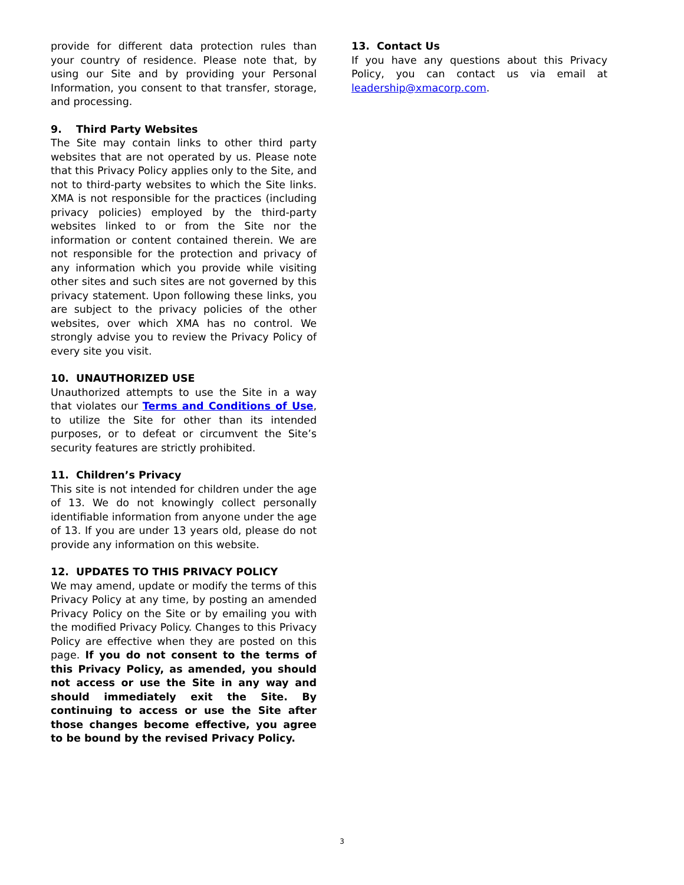provide for different data protection rules than your country of residence. Please note that, by using our Site and by providing your Personal Information, you consent to that transfer, storage, and processing.
9. Third Party Websites
The Site may contain links to other third party websites that are not operated by us. Please note that this Privacy Policy applies only to the Site, and not to third-party websites to which the Site links. XMA is not responsible for the practices (including privacy policies) employed by the third-party websites linked to or from the Site nor the information or content contained therein. We are not responsible for the protection and privacy of any information which you provide while visiting other sites and such sites are not governed by this privacy statement. Upon following these links, you are subject to the privacy policies of the other websites, over which XMA has no control. We strongly advise you to review the Privacy Policy of every site you visit.
10. UNAUTHORIZED USE
Unauthorized attempts to use the Site in a way that violates our Terms and Conditions of Use, to utilize the Site for other than its intended purposes, or to defeat or circumvent the Site’s security features are strictly prohibited.
11. Children’s Privacy
This site is not intended for children under the age of 13. We do not knowingly collect personally identifiable information from anyone under the age of 13. If you are under 13 years old, please do not provide any information on this website.
12. UPDATES TO THIS PRIVACY POLICY
We may amend, update or modify the terms of this Privacy Policy at any time, by posting an amended Privacy Policy on the Site or by emailing you with the modified Privacy Policy. Changes to this Privacy Policy are effective when they are posted on this page. If you do not consent to the terms of this Privacy Policy, as amended, you should not access or use the Site in any way and should immediately exit the Site. By continuing to access or use the Site after those changes become effective, you agree to be bound by the revised Privacy Policy.
13. Contact Us
If you have any questions about this Privacy Policy, you can contact us via email at leadership@xmacorp.com.
3